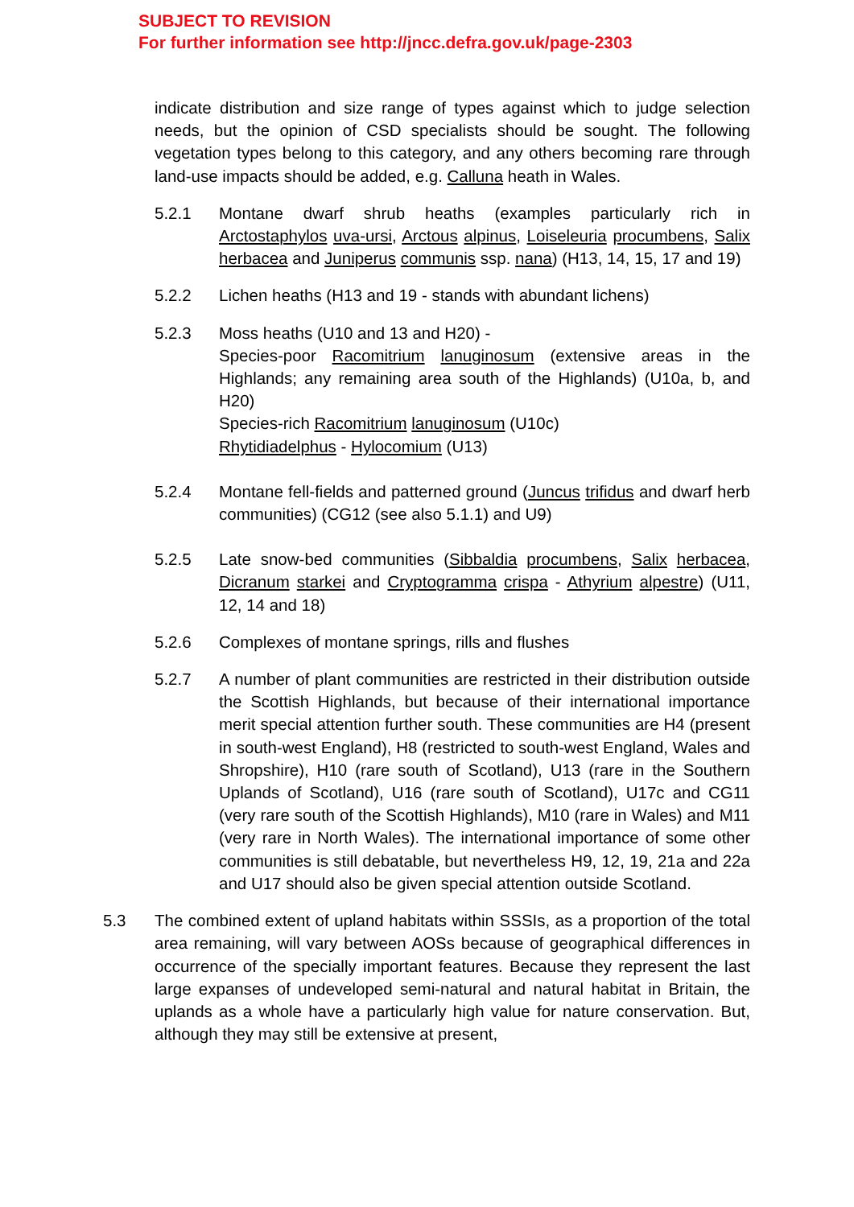SUBJECT TO REVISION
For further information see http://jncc.defra.gov.uk/page-2303
indicate distribution and size range of types against which to judge selection needs, but the opinion of CSD specialists should be sought. The following vegetation types belong to this category, and any others becoming rare through land-use impacts should be added, e.g. Calluna heath in Wales.
5.2.1 Montane dwarf shrub heaths (examples particularly rich in Arctostaphylos uva-ursi, Arctous alpinus, Loiseleuria procumbens, Salix herbacea and Juniperus communis ssp. nana) (H13, 14, 15, 17 and 19)
5.2.2 Lichen heaths (H13 and 19 - stands with abundant lichens)
5.2.3 Moss heaths (U10 and 13 and H20) -
Species-poor Racomitrium lanuginosum (extensive areas in the Highlands; any remaining area south of the Highlands) (U10a, b, and H20)
Species-rich Racomitrium lanuginosum (U10c)
Rhytidiadelphus - Hylocomium (U13)
5.2.4 Montane fell-fields and patterned ground (Juncus trifidus and dwarf herb communities) (CG12 (see also 5.1.1) and U9)
5.2.5 Late snow-bed communities (Sibbaldia procumbens, Salix herbacea, Dicranum starkei and Cryptogramma crispa - Athyrium alpestre) (U11, 12, 14 and 18)
5.2.6 Complexes of montane springs, rills and flushes
5.2.7 A number of plant communities are restricted in their distribution outside the Scottish Highlands, but because of their international importance merit special attention further south. These communities are H4 (present in south-west England), H8 (restricted to south-west England, Wales and Shropshire), H10 (rare south of Scotland), U13 (rare in the Southern Uplands of Scotland), U16 (rare south of Scotland), U17c and CG11 (very rare south of the Scottish Highlands), M10 (rare in Wales) and M11 (very rare in North Wales). The international importance of some other communities is still debatable, but nevertheless H9, 12, 19, 21a and 22a and U17 should also be given special attention outside Scotland.
5.3 The combined extent of upland habitats within SSSIs, as a proportion of the total area remaining, will vary between AOSs because of geographical differences in occurrence of the specially important features. Because they represent the last large expanses of undeveloped semi-natural and natural habitat in Britain, the uplands as a whole have a particularly high value for nature conservation. But, although they may still be extensive at present,